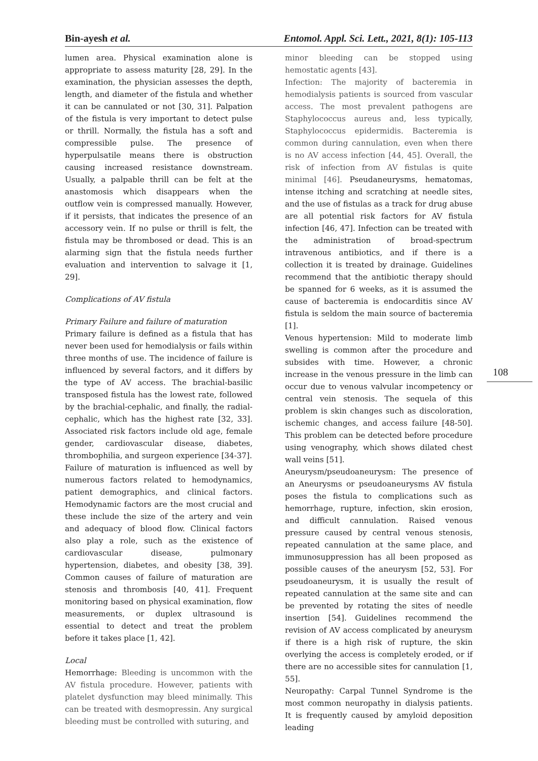Bin-ayesh et al. Entomol. Appl. Sci. Lett., 2021, 8(1): 105-113
lumen area. Physical examination alone is appropriate to assess maturity [28, 29]. In the examination, the physician assesses the depth, length, and diameter of the fistula and whether it can be cannulated or not [30, 31]. Palpation of the fistula is very important to detect pulse or thrill. Normally, the fistula has a soft and compressible pulse. The presence of hyperpulsatile means there is obstruction causing increased resistance downstream. Usually, a palpable thrill can be felt at the anastomosis which disappears when the outflow vein is compressed manually. However, if it persists, that indicates the presence of an accessory vein. If no pulse or thrill is felt, the fistula may be thrombosed or dead. This is an alarming sign that the fistula needs further evaluation and intervention to salvage it [1, 29].
Complications of AV fistula
Primary Failure and failure of maturation
Primary failure is defined as a fistula that has never been used for hemodialysis or fails within three months of use. The incidence of failure is influenced by several factors, and it differs by the type of AV access. The brachial-basilic transposed fistula has the lowest rate, followed by the brachial-cephalic, and finally, the radial-cephalic, which has the highest rate [32, 33]. Associated risk factors include old age, female gender, cardiovascular disease, diabetes, thrombophilia, and surgeon experience [34-37].
Failure of maturation is influenced as well by numerous factors related to hemodynamics, patient demographics, and clinical factors. Hemodynamic factors are the most crucial and these include the size of the artery and vein and adequacy of blood flow. Clinical factors also play a role, such as the existence of cardiovascular disease, pulmonary hypertension, diabetes, and obesity [38, 39]. Common causes of failure of maturation are stenosis and thrombosis [40, 41]. Frequent monitoring based on physical examination, flow measurements, or duplex ultrasound is essential to detect and treat the problem before it takes place [1, 42].
Local
Hemorrhage: Bleeding is uncommon with the AV fistula procedure. However, patients with platelet dysfunction may bleed minimally. This can be treated with desmopressin. Any surgical bleeding must be controlled with suturing, and
minor bleeding can be stopped using hemostatic agents [43].
Infection: The majority of bacteremia in hemodialysis patients is sourced from vascular access. The most prevalent pathogens are Staphylococcus aureus and, less typically, Staphylococcus epidermidis. Bacteremia is common during cannulation, even when there is no AV access infection [44, 45]. Overall, the risk of infection from AV fistulas is quite minimal [46]. Pseudaneurysms, hematomas, intense itching and scratching at needle sites, and the use of fistulas as a track for drug abuse are all potential risk factors for AV fistula infection [46, 47]. Infection can be treated with the administration of broad-spectrum intravenous antibiotics, and if there is a collection it is treated by drainage. Guidelines recommend that the antibiotic therapy should be spanned for 6 weeks, as it is assumed the cause of bacteremia is endocarditis since AV fistula is seldom the main source of bacteremia [1].
Venous hypertension: Mild to moderate limb swelling is common after the procedure and subsides with time. However, a chronic increase in the venous pressure in the limb can occur due to venous valvular incompetency or central vein stenosis. The sequela of this problem is skin changes such as discoloration, ischemic changes, and access failure [48-50]. This problem can be detected before procedure using venography, which shows dilated chest wall veins [51].
Aneurysm/pseudoaneurysm: The presence of an Aneurysms or pseudoaneurysms AV fistula poses the fistula to complications such as hemorrhage, rupture, infection, skin erosion, and difficult cannulation. Raised venous pressure caused by central venous stenosis, repeated cannulation at the same place, and immunosuppression has all been proposed as possible causes of the aneurysm [52, 53]. For pseudoaneurysm, it is usually the result of repeated cannulation at the same site and can be prevented by rotating the sites of needle insertion [54]. Guidelines recommend the revision of AV access complicated by aneurysm if there is a high risk of rupture, the skin overlying the access is completely eroded, or if there are no accessible sites for cannulation [1, 55].
Neuropathy: Carpal Tunnel Syndrome is the most common neuropathy in dialysis patients. It is frequently caused by amyloid deposition leading
108